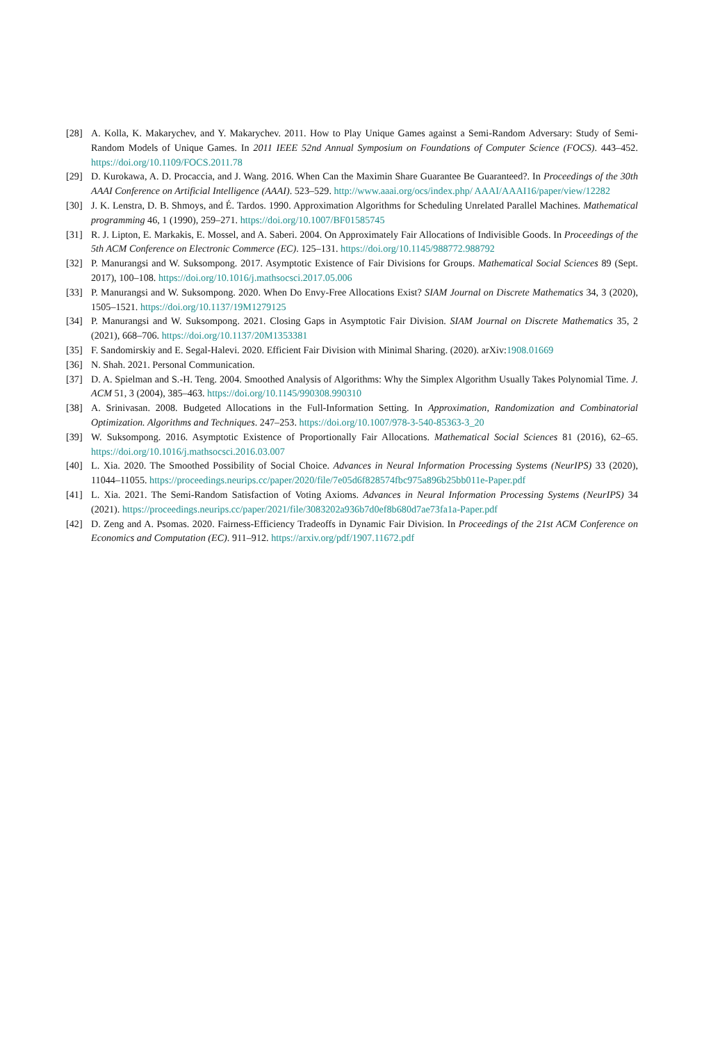[28] A. Kolla, K. Makarychev, and Y. Makarychev. 2011. How to Play Unique Games against a Semi-Random Adversary: Study of Semi-Random Models of Unique Games. In 2011 IEEE 52nd Annual Symposium on Foundations of Computer Science (FOCS). 443–452. https://doi.org/10.1109/FOCS.2011.78
[29] D. Kurokawa, A. D. Procaccia, and J. Wang. 2016. When Can the Maximin Share Guarantee Be Guaranteed?. In Proceedings of the 30th AAAI Conference on Artificial Intelligence (AAAI). 523–529. http://www.aaai.org/ocs/index.php/ AAAI/AAAI16/paper/view/12282
[30] J. K. Lenstra, D. B. Shmoys, and É. Tardos. 1990. Approximation Algorithms for Scheduling Unrelated Parallel Machines. Mathematical programming 46, 1 (1990), 259–271. https://doi.org/10.1007/BF01585745
[31] R. J. Lipton, E. Markakis, E. Mossel, and A. Saberi. 2004. On Approximately Fair Allocations of Indivisible Goods. In Proceedings of the 5th ACM Conference on Electronic Commerce (EC). 125–131. https://doi.org/10.1145/988772.988792
[32] P. Manurangsi and W. Suksompong. 2017. Asymptotic Existence of Fair Divisions for Groups. Mathematical Social Sciences 89 (Sept. 2017), 100–108. https://doi.org/10.1016/j.mathsocsci.2017.05.006
[33] P. Manurangsi and W. Suksompong. 2020. When Do Envy-Free Allocations Exist? SIAM Journal on Discrete Mathematics 34, 3 (2020), 1505–1521. https://doi.org/10.1137/19M1279125
[34] P. Manurangsi and W. Suksompong. 2021. Closing Gaps in Asymptotic Fair Division. SIAM Journal on Discrete Mathematics 35, 2 (2021), 668–706. https://doi.org/10.1137/20M1353381
[35] F. Sandomirskiy and E. Segal-Halevi. 2020. Efficient Fair Division with Minimal Sharing. (2020). arXiv:1908.01669
[36] N. Shah. 2021. Personal Communication.
[37] D. A. Spielman and S.-H. Teng. 2004. Smoothed Analysis of Algorithms: Why the Simplex Algorithm Usually Takes Polynomial Time. J. ACM 51, 3 (2004), 385–463. https://doi.org/10.1145/990308.990310
[38] A. Srinivasan. 2008. Budgeted Allocations in the Full-Information Setting. In Approximation, Randomization and Combinatorial Optimization. Algorithms and Techniques. 247–253. https://doi.org/10.1007/978-3-540-85363-3_20
[39] W. Suksompong. 2016. Asymptotic Existence of Proportionally Fair Allocations. Mathematical Social Sciences 81 (2016), 62–65. https://doi.org/10.1016/j.mathsocsci.2016.03.007
[40] L. Xia. 2020. The Smoothed Possibility of Social Choice. Advances in Neural Information Processing Systems (NeurIPS) 33 (2020), 11044–11055. https://proceedings.neurips.cc/paper/2020/file/7e05d6f828574fbc975a896b25bb011e-Paper.pdf
[41] L. Xia. 2021. The Semi-Random Satisfaction of Voting Axioms. Advances in Neural Information Processing Systems (NeurIPS) 34 (2021). https://proceedings.neurips.cc/paper/2021/file/3083202a936b7d0ef8b680d7ae73fa1a-Paper.pdf
[42] D. Zeng and A. Psomas. 2020. Fairness-Efficiency Tradeoffs in Dynamic Fair Division. In Proceedings of the 21st ACM Conference on Economics and Computation (EC). 911–912. https://arxiv.org/pdf/1907.11672.pdf